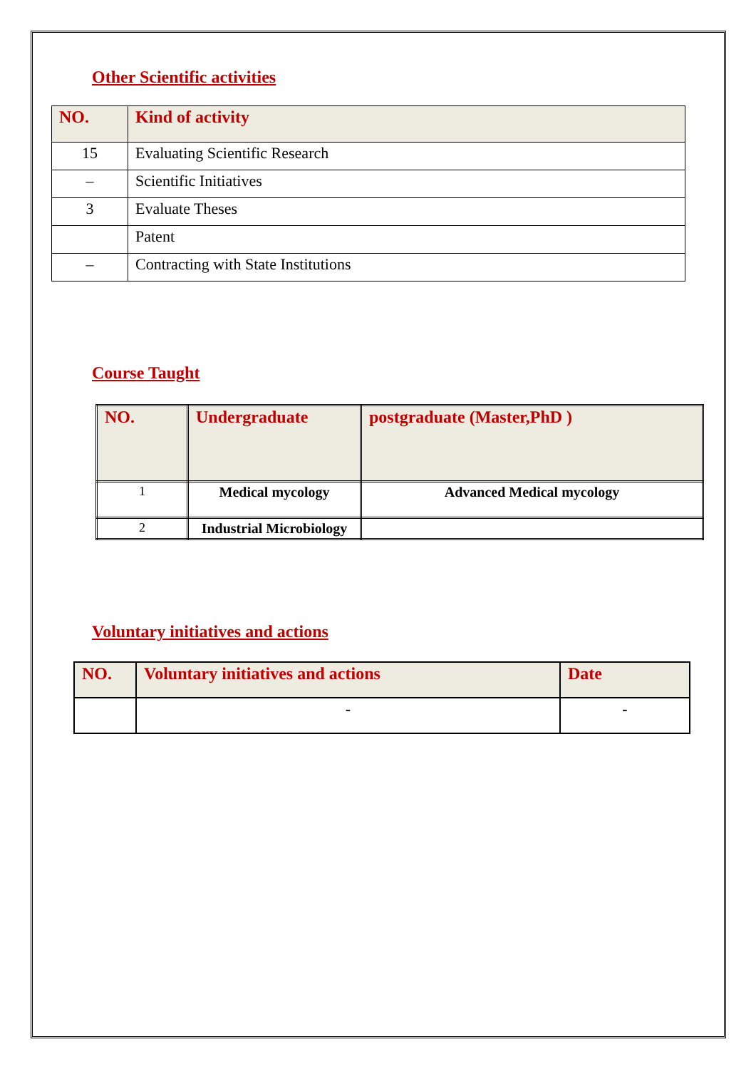Other Scientific activities
| NO. | Kind of activity |
| --- | --- |
| 15 | Evaluating Scientific Research |
| – | Scientific Initiatives |
| 3 | Evaluate Theses |
| | Patent |
| – | Contracting with State Institutions |
Course Taught
| NO. | Undergraduate | postgraduate (Master,PhD ) |
| --- | --- | --- |
| 1 | Medical mycology | Advanced Medical mycology |
| 2 | Industrial Microbiology | |
Voluntary initiatives and actions
| NO. | Voluntary initiatives and actions | Date |
| --- | --- | --- |
| | - | - |